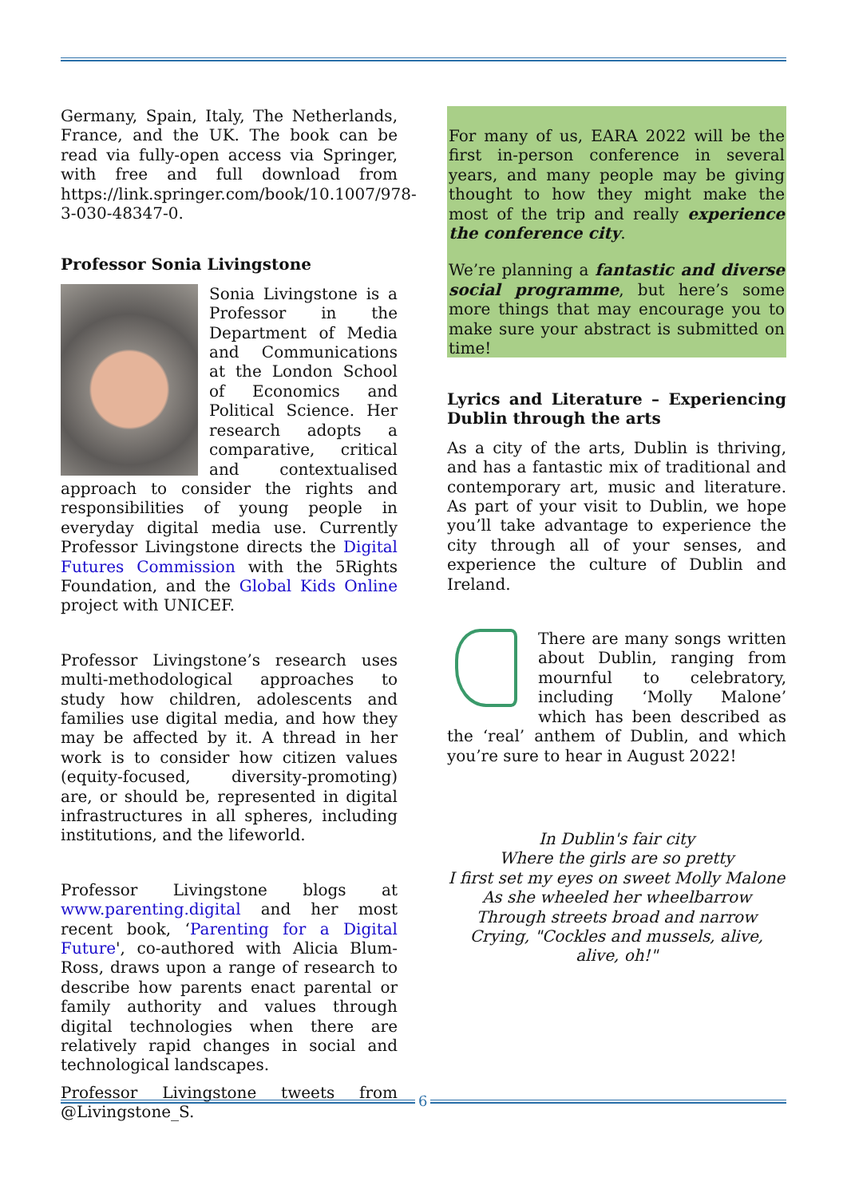Germany, Spain, Italy, The Netherlands, France, and the UK. The book can be read via fully-open access via Springer, with free and full download from https://link.springer.com/book/10.1007/978-3-030-48347-0.
Professor Sonia Livingstone
Sonia Livingstone is a Professor in the Department of Media and Communications at the London School of Economics and Political Science. Her research adopts a comparative, critical and contextualised approach to consider the rights and responsibilities of young people in everyday digital media use. Currently Professor Livingstone directs the Digital Futures Commission with the 5Rights Foundation, and the Global Kids Online project with UNICEF.
Professor Livingstone’s research uses multi-methodological approaches to study how children, adolescents and families use digital media, and how they may be affected by it. A thread in her work is to consider how citizen values (equity-focused, diversity-promoting) are, or should be, represented in digital infrastructures in all spheres, including institutions, and the lifeworld.
Professor Livingstone blogs at www.parenting.digital and her most recent book, ‘Parenting for a Digital Future', co-authored with Alicia Blum-Ross, draws upon a range of research to describe how parents enact parental or family authority and values through digital technologies when there are relatively rapid changes in social and technological landscapes.
Professor Livingstone tweets from @Livingstone_S.
For many of us, EARA 2022 will be the first in-person conference in several years, and many people may be giving thought to how they might make the most of the trip and really experience the conference city.
We’re planning a fantastic and diverse social programme, but here’s some more things that may encourage you to make sure your abstract is submitted on time!
Lyrics and Literature – Experiencing Dublin through the arts
As a city of the arts, Dublin is thriving, and has a fantastic mix of traditional and contemporary art, music and literature. As part of your visit to Dublin, we hope you’ll take advantage to experience the city through all of your senses, and experience the culture of Dublin and Ireland.
There are many songs written about Dublin, ranging from mournful to celebratory, including ‘Molly Malone’ which has been described as the ‘real’ anthem of Dublin, and which you’re sure to hear in August 2022!
In Dublin's fair city
Where the girls are so pretty
I first set my eyes on sweet Molly Malone
As she wheeled her wheelbarrow
Through streets broad and narrow
Crying, "Cockles and mussels, alive, alive, oh!"
6